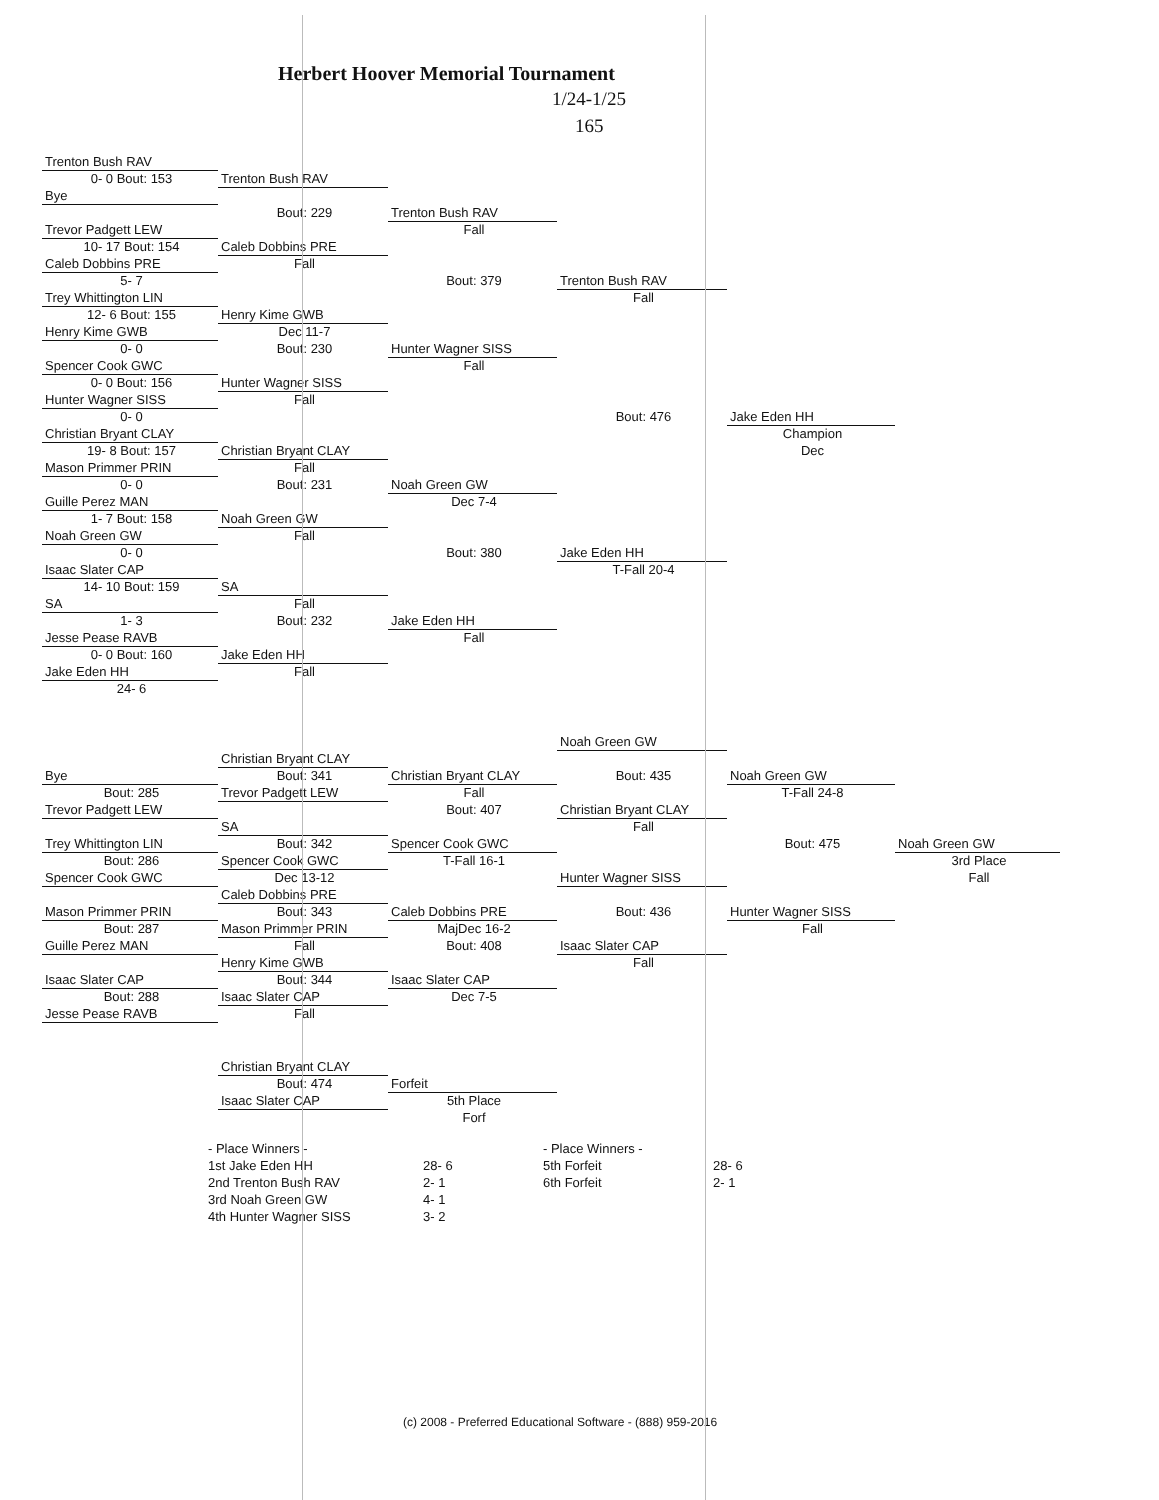Herbert Hoover Memorial Tournament
1/24-1/25
165
Trenton Bush RAV
0- 0 Bout: 153
Trenton Bush RAV
Bye
Bout: 229
Trenton Bush RAV
Trevor Padgett LEW
Fall
10- 17 Bout: 154
Caleb Dobbins PRE
Caleb Dobbins PRE
Fall
5- 7
Bout: 379
Trenton Bush RAV
Trey Whittington LIN
Fall
12- 6 Bout: 155
Henry Kime GWB
Henry Kime GWB
Dec 11-7
0- 0
Bout: 230
Hunter Wagner SISS
Spencer Cook GWC
Fall
0- 0 Bout: 156
Hunter Wagner SISS
Hunter Wagner SISS
Fall
0- 0
Bout: 476
Jake Eden HH
Christian Bryant CLAY
Champion
19- 8 Bout: 157
Christian Bryant CLAY
Dec
Mason Primmer PRIN
Fall
0- 0
Bout: 231
Noah Green GW
Guille Perez MAN
Dec 7-4
1- 7 Bout: 158
Noah Green GW
Noah Green GW
Fall
0- 0
Bout: 380
Jake Eden HH
Isaac Slater CAP
T-Fall 20-4
14- 10 Bout: 159
SA
SA
Fall
1- 3
Bout: 232
Jake Eden HH
Jesse Pease RAVB
Fall
0- 0 Bout: 160
Jake Eden HH
Jake Eden HH
Fall
24- 6
Noah Green GW
Christian Bryant CLAY
Bye
Bout: 341
Christian Bryant CLAY
Bout: 435
Noah Green GW
Bout: 285
Trevor Padgett LEW
Fall
T-Fall 24-8
Trevor Padgett LEW
Bout: 407
Christian Bryant CLAY
SA
Fall
Trey Whittington LIN
Bout: 342
Spencer Cook GWC
Bout: 475
Noah Green GW
Bout: 286
Spencer Cook GWC
T-Fall 16-1
3rd Place
Spencer Cook GWC
Dec 13-12
Hunter Wagner SISS
Fall
Caleb Dobbins PRE
Mason Primmer PRIN
Bout: 343
Caleb Dobbins PRE
Bout: 436
Hunter Wagner SISS
Bout: 287
Mason Primmer PRIN
MajDec 16-2
Fall
Guille Perez MAN
Fall
Bout: 408
Isaac Slater CAP
Henry Kime GWB
Fall
Isaac Slater CAP
Bout: 344
Isaac Slater CAP
Bout: 288
Isaac Slater CAP
Dec 7-5
Jesse Pease RAVB
Fall
Christian Bryant CLAY
Bout: 474
Forfeit
Isaac Slater CAP
5th Place
Forf
- Place Winners -
1st Jake Eden HH
2nd Trenton Bush RAV
3rd Noah Green GW
4th Hunter Wagner SISS
28- 6
2- 1
4- 1
3- 2
- Place Winners -
5th Forfeit
6th Forfeit
28- 6
2- 1
(c) 2008 - Preferred Educational Software - (888) 959-2016